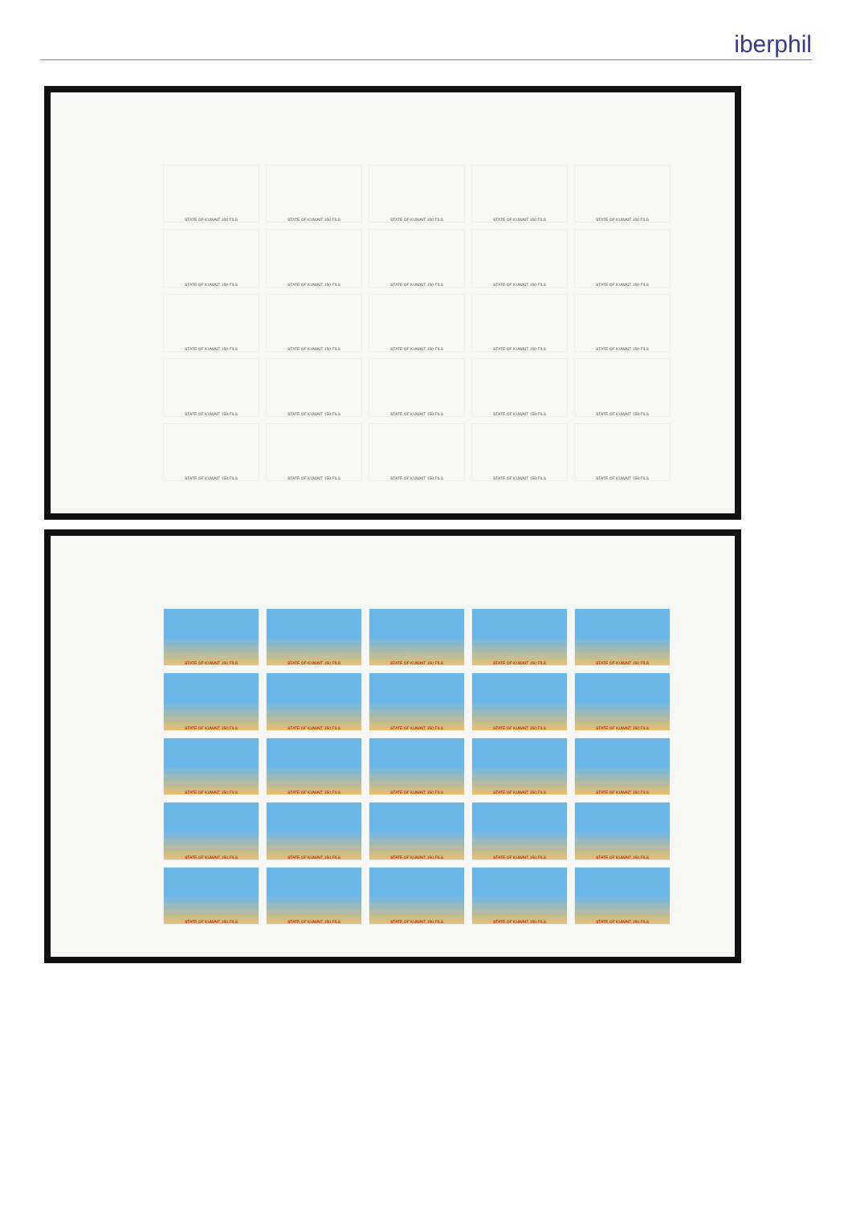iberphil
STATE OF KUWAIT 150 FILS
STATE OF KUWAIT 150 FILS
STATE OF KUWAIT 150 FILS
STATE OF KUWAIT 150 FILS
STATE OF KUWAIT 150 FILS
STATE OF KUWAIT 150 FILS
STATE OF KUWAIT 150 FILS
STATE OF KUWAIT 150 FILS
STATE OF KUWAIT 150 FILS
STATE OF KUWAIT 150 FILS
STATE OF KUWAIT 150 FILS
STATE OF KUWAIT 150 FILS
STATE OF KUWAIT 150 FILS
STATE OF KUWAIT 150 FILS
STATE OF KUWAIT 150 FILS
STATE OF KUWAIT 150 FILS
STATE OF KUWAIT 150 FILS
STATE OF KUWAIT 150 FILS
STATE OF KUWAIT 150 FILS
STATE OF KUWAIT 150 FILS
STATE OF KUWAIT 150 FILS
STATE OF KUWAIT 150 FILS
STATE OF KUWAIT 150 FILS
STATE OF KUWAIT 150 FILS
STATE OF KUWAIT 150 FILS
STATE OF KUWAIT 150 FILS
STATE OF KUWAIT 150 FILS
STATE OF KUWAIT 150 FILS
STATE OF KUWAIT 150 FILS
STATE OF KUWAIT 150 FILS
STATE OF KUWAIT 150 FILS
STATE OF KUWAIT 150 FILS
STATE OF KUWAIT 150 FILS
STATE OF KUWAIT 150 FILS
STATE OF KUWAIT 150 FILS
STATE OF KUWAIT 150 FILS
STATE OF KUWAIT 150 FILS
STATE OF KUWAIT 150 FILS
STATE OF KUWAIT 150 FILS
STATE OF KUWAIT 150 FILS
STATE OF KUWAIT 150 FILS
STATE OF KUWAIT 150 FILS
STATE OF KUWAIT 150 FILS
STATE OF KUWAIT 150 FILS
STATE OF KUWAIT 150 FILS
STATE OF KUWAIT 150 FILS
STATE OF KUWAIT 150 FILS
STATE OF KUWAIT 150 FILS
STATE OF KUWAIT 150 FILS
STATE OF KUWAIT 150 FILS